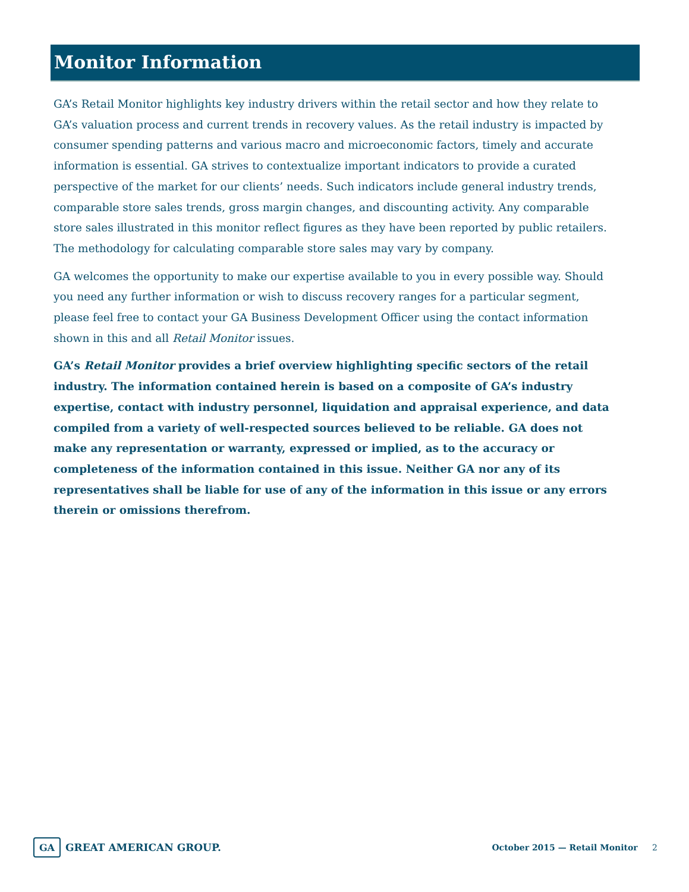Monitor Information
GA’s Retail Monitor highlights key industry drivers within the retail sector and how they relate to GA’s valuation process and current trends in recovery values. As the retail industry is impacted by consumer spending patterns and various macro and microeconomic factors, timely and accurate information is essential. GA strives to contextualize important indicators to provide a curated perspective of the market for our clients’ needs. Such indicators include general industry trends, comparable store sales trends, gross margin changes, and discounting activity. Any comparable store sales illustrated in this monitor reflect figures as they have been reported by public retailers. The methodology for calculating comparable store sales may vary by company.
GA welcomes the opportunity to make our expertise available to you in every possible way. Should you need any further information or wish to discuss recovery ranges for a particular segment, please feel free to contact your GA Business Development Officer using the contact information shown in this and all Retail Monitor issues.
GA’s Retail Monitor provides a brief overview highlighting specific sectors of the retail industry. The information contained herein is based on a composite of GA’s industry expertise, contact with industry personnel, liquidation and appraisal experience, and data compiled from a variety of well-respected sources believed to be reliable. GA does not make any representation or warranty, expressed or implied, as to the accuracy or completeness of the information contained in this issue. Neither GA nor any of its representatives shall be liable for use of any of the information in this issue or any errors therein or omissions therefrom.
GA GREAT AMERICAN GROUP.
October 2015 — Retail Monitor 2